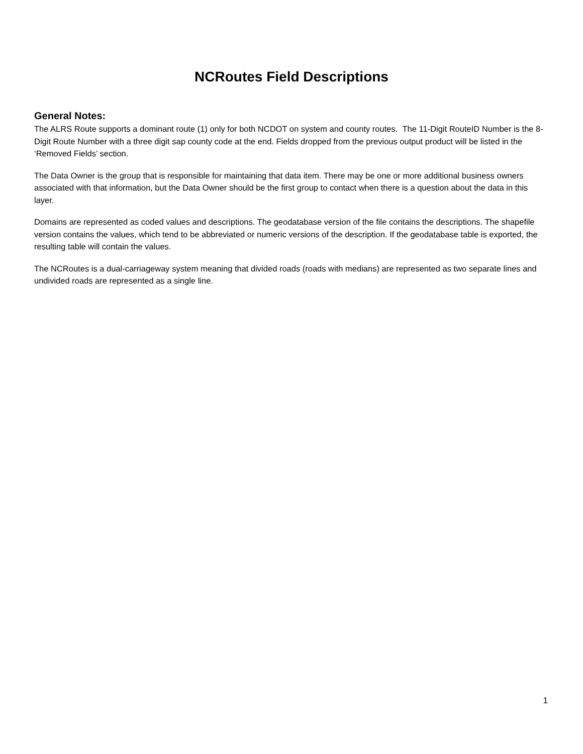NCRoutes Field Descriptions
General Notes:
The ALRS Route supports a dominant route (1) only for both NCDOT on system and county routes. The 11-Digit RouteID Number is the 8-Digit Route Number with a three digit sap county code at the end. Fields dropped from the previous output product will be listed in the ‘Removed Fields’ section.
The Data Owner is the group that is responsible for maintaining that data item. There may be one or more additional business owners associated with that information, but the Data Owner should be the first group to contact when there is a question about the data in this layer.
Domains are represented as coded values and descriptions. The geodatabase version of the file contains the descriptions. The shapefile version contains the values, which tend to be abbreviated or numeric versions of the description. If the geodatabase table is exported, the resulting table will contain the values.
The NCRoutes is a dual-carriageway system meaning that divided roads (roads with medians) are represented as two separate lines and undivided roads are represented as a single line.
1